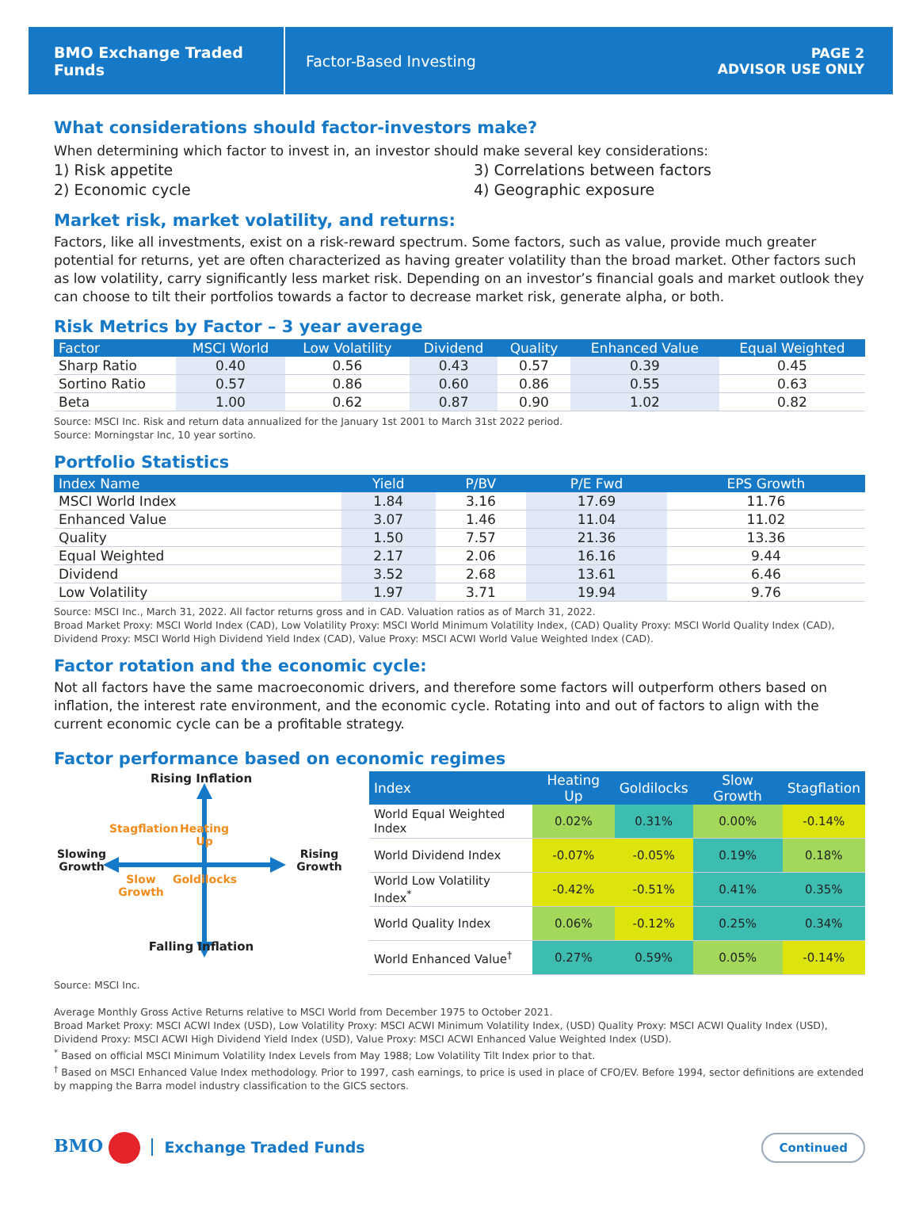BMO Exchange Traded Funds
Factor-Based Investing
PAGE 2
ADVISOR USE ONLY
What considerations should factor-investors make?
When determining which factor to invest in, an investor should make several key considerations:
1) Risk appetite
3) Correlations between factors
2) Economic cycle
4) Geographic exposure
Market risk, market volatility, and returns:
Factors, like all investments, exist on a risk-reward spectrum. Some factors, such as value, provide much greater potential for returns, yet are often characterized as having greater volatility than the broad market. Other factors such as low volatility, carry significantly less market risk. Depending on an investor’s financial goals and market outlook they can choose to tilt their portfolios towards a factor to decrease market risk, generate alpha, or both.
Risk Metrics by Factor – 3 year average
| Factor | MSCI World | Low Volatility | Dividend | Quality | Enhanced Value | Equal Weighted |
| --- | --- | --- | --- | --- | --- | --- |
| Sharp Ratio | 0.40 | 0.56 | 0.43 | 0.57 | 0.39 | 0.45 |
| Sortino Ratio | 0.57 | 0.86 | 0.60 | 0.86 | 0.55 | 0.63 |
| Beta | 1.00 | 0.62 | 0.87 | 0.90 | 1.02 | 0.82 |
Source: MSCI Inc. Risk and return data annualized for the January 1st 2001 to March 31st 2022 period.
Source: Morningstar Inc, 10 year sortino.
Portfolio Statistics
| Index Name | Yield | P/BV | P/E Fwd | EPS Growth |
| --- | --- | --- | --- | --- |
| MSCI World Index | 1.84 | 3.16 | 17.69 | 11.76 |
| Enhanced Value | 3.07 | 1.46 | 11.04 | 11.02 |
| Quality | 1.50 | 7.57 | 21.36 | 13.36 |
| Equal Weighted | 2.17 | 2.06 | 16.16 | 9.44 |
| Dividend | 3.52 | 2.68 | 13.61 | 6.46 |
| Low Volatility | 1.97 | 3.71 | 19.94 | 9.76 |
Source: MSCI Inc., March 31, 2022. All factor returns gross and in CAD. Valuation ratios as of March 31, 2022.
Broad Market Proxy: MSCI World Index (CAD), Low Volatility Proxy: MSCI World Minimum Volatility Index, (CAD) Quality Proxy: MSCI World Quality Index (CAD), Dividend Proxy: MSCI World High Dividend Yield Index (CAD), Value Proxy: MSCI ACWI World Value Weighted Index (CAD).
Factor rotation and the economic cycle:
Not all factors have the same macroeconomic drivers, and therefore some factors will outperform others based on inflation, the interest rate environment, and the economic cycle. Rotating into and out of factors to align with the current economic cycle can be a profitable strategy.
Factor performance based on economic regimes
Rising Inflation
Stagflation
Heating Up
Slowing Growth
Rising Growth
Slow Growth
Goldilocks
Falling Inflation
| Index | Heating Up | Goldilocks | Slow Growth | Stagflation |
| --- | --- | --- | --- | --- |
| World Equal Weighted Index | 0.02% | 0.31% | 0.00% | -0.14% |
| World Dividend Index | -0.07% | -0.05% | 0.19% | 0.18% |
| World Low Volatility Index<sup>*</sup> | -0.42% | -0.51% | 0.41% | 0.35% |
| World Quality Index | 0.06% | -0.12% | 0.25% | 0.34% |
| World Enhanced Value<sup>†</sup> | 0.27% | 0.59% | 0.05% | -0.14% |
Source: MSCI Inc.
Average Monthly Gross Active Returns relative to MSCI World from December 1975 to October 2021.
Broad Market Proxy: MSCI ACWI Index (USD), Low Volatility Proxy: MSCI ACWI Minimum Volatility Index, (USD) Quality Proxy: MSCI ACWI Quality Index (USD), Dividend Proxy: MSCI ACWI High Dividend Yield Index (USD), Value Proxy: MSCI ACWI Enhanced Value Weighted Index (USD).
<sup>*</sup> Based on official MSCI Minimum Volatility Index Levels from May 1988; Low Volatility Tilt Index prior to that.
<sup>†</sup> Based on MSCI Enhanced Value Index methodology. Prior to 1997, cash earnings, to price is used in place of CFO/EV. Before 1994, sector definitions are extended by mapping the Barra model industry classification to the GICS sectors.
BMO Exchange Traded Funds
Continued